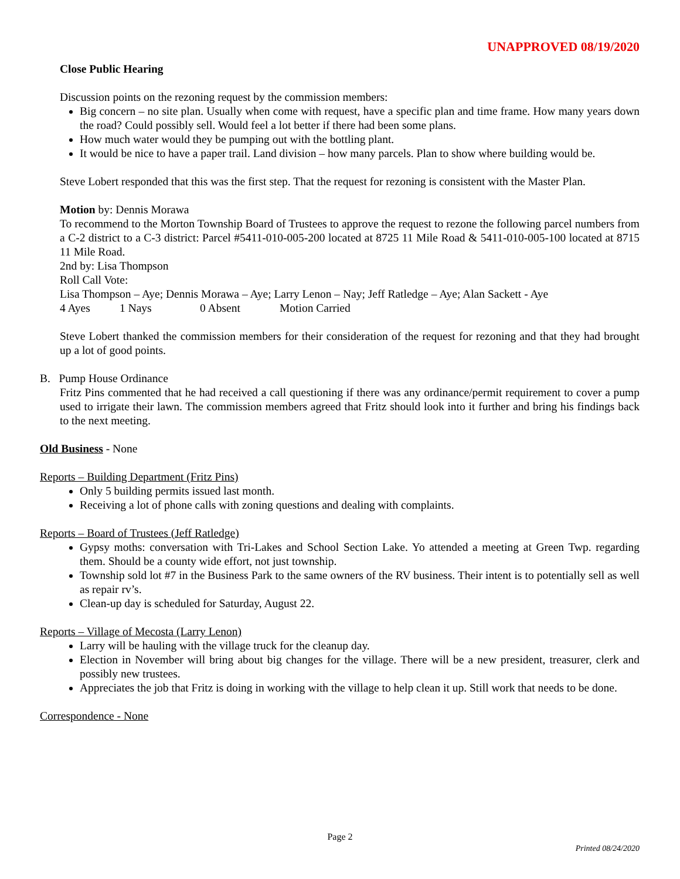UNAPPROVED 08/19/2020
Close Public Hearing
Discussion points on the rezoning request by the commission members:
Big concern – no site plan. Usually when come with request, have a specific plan and time frame. How many years down the road? Could possibly sell. Would feel a lot better if there had been some plans.
How much water would they be pumping out with the bottling plant.
It would be nice to have a paper trail. Land division – how many parcels. Plan to show where building would be.
Steve Lobert responded that this was the first step. That the request for rezoning is consistent with the Master Plan.
Motion by: Dennis Morawa
To recommend to the Morton Township Board of Trustees to approve the request to rezone the following parcel numbers from a C-2 district to a C-3 district: Parcel #5411-010-005-200 located at 8725 11 Mile Road & 5411-010-005-100 located at 8715 11 Mile Road.
2nd by: Lisa Thompson
Roll Call Vote:
Lisa Thompson – Aye; Dennis Morawa – Aye; Larry Lenon – Nay; Jeff Ratledge – Aye; Alan Sackett - Aye
4 Ayes 1 Nays 0 Absent Motion Carried
Steve Lobert thanked the commission members for their consideration of the request for rezoning and that they had brought up a lot of good points.
B. Pump House Ordinance
Fritz Pins commented that he had received a call questioning if there was any ordinance/permit requirement to cover a pump used to irrigate their lawn. The commission members agreed that Fritz should look into it further and bring his findings back to the next meeting.
Old Business - None
Reports – Building Department (Fritz Pins)
Only 5 building permits issued last month.
Receiving a lot of phone calls with zoning questions and dealing with complaints.
Reports – Board of Trustees (Jeff Ratledge)
Gypsy moths: conversation with Tri-Lakes and School Section Lake. Yo attended a meeting at Green Twp. regarding them. Should be a county wide effort, not just township.
Township sold lot #7 in the Business Park to the same owners of the RV business. Their intent is to potentially sell as well as repair rv’s.
Clean-up day is scheduled for Saturday, August 22.
Reports – Village of Mecosta (Larry Lenon)
Larry will be hauling with the village truck for the cleanup day.
Election in November will bring about big changes for the village. There will be a new president, treasurer, clerk and possibly new trustees.
Appreciates the job that Fritz is doing in working with the village to help clean it up. Still work that needs to be done.
Correspondence - None
Page 2
Printed 08/24/2020